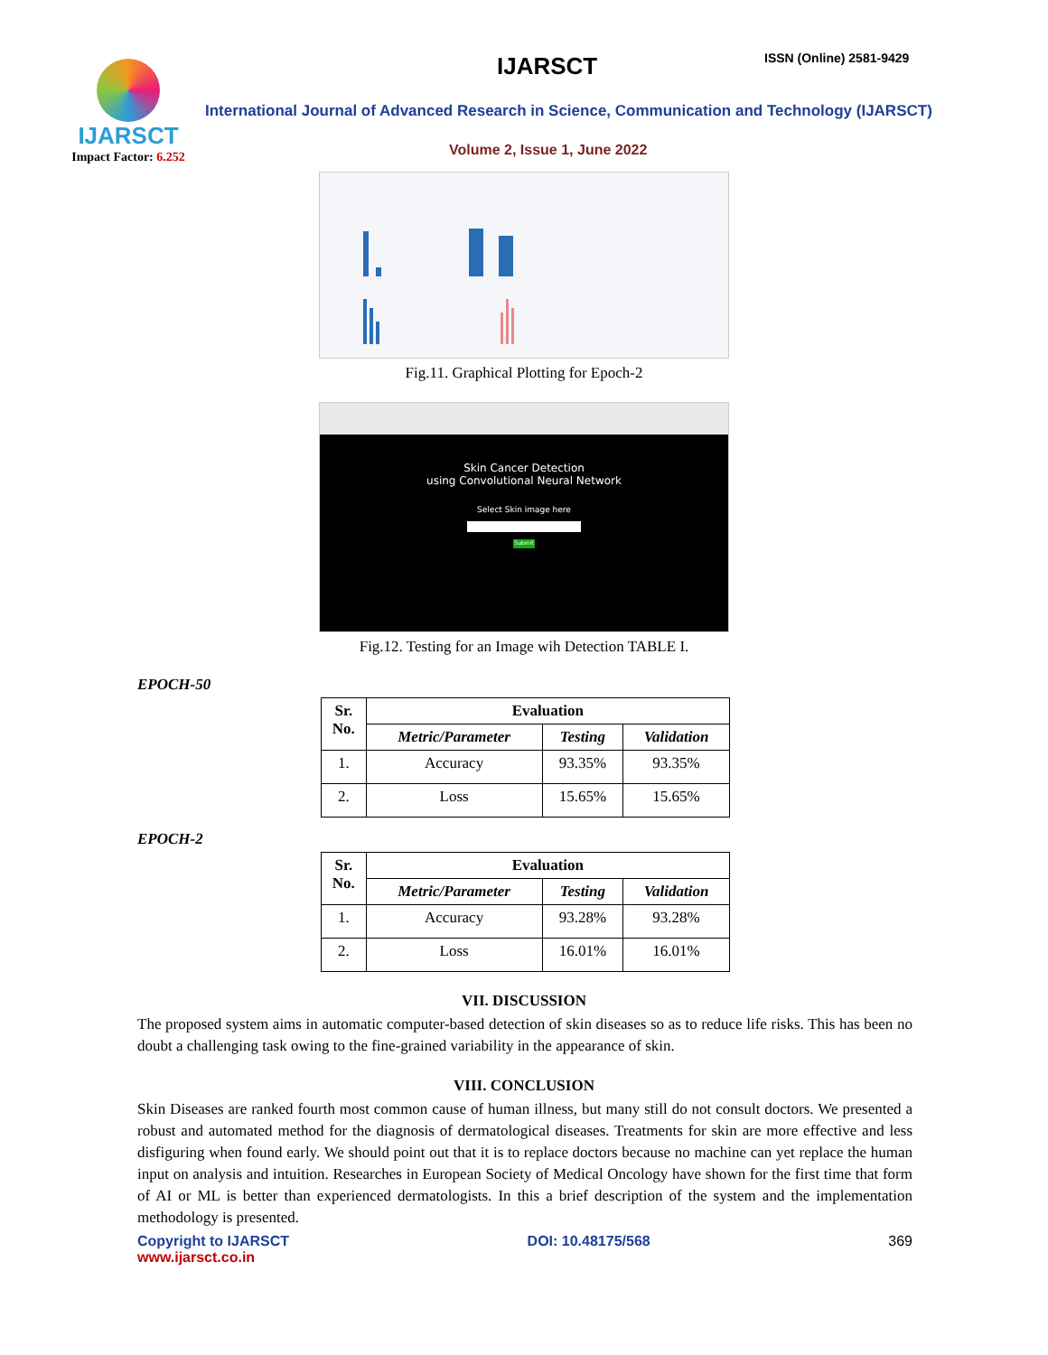IJARSCT
Impact Factor: 6.252
IJARSCT ISSN (Online) 2581-9429
International Journal of Advanced Research in Science, Communication and Technology (IJARSCT)
Volume 2, Issue 1, June 2022
Fig.11. Graphical Plotting for Epoch-2
Skin Cancer Detection
using Convolutional Neural Network
Select Skin image here
Submit
Fig.12. Testing for an Image wih Detection TABLE I.
EPOCH-50
| Sr. No. | Evaluation | | |
| --- | --- | --- | --- |
| | Metric/Parameter | Testing | Validation |
| 1. | Accuracy | 93.35% | 93.35% |
| 2. | Loss | 15.65% | 15.65% |
EPOCH-2
| Sr. No. | Evaluation | | |
| --- | --- | --- | --- |
| | Metric/Parameter | Testing | Validation |
| 1. | Accuracy | 93.28% | 93.28% |
| 2. | Loss | 16.01% | 16.01% |
VII. DISCUSSION
The proposed system aims in automatic computer-based detection of skin diseases so as to reduce life risks. This has been no doubt a challenging task owing to the fine-grained variability in the appearance of skin.
VIII. CONCLUSION
Skin Diseases are ranked fourth most common cause of human illness, but many still do not consult doctors. We presented a robust and automated method for the diagnosis of dermatological diseases. Treatments for skin are more effective and less disfiguring when found early. We should point out that it is to replace doctors because no machine can yet replace the human input on analysis and intuition. Researches in European Society of Medical Oncology have shown for the first time that form of AI or ML is better than experienced dermatologists. In this a brief description of the system and the implementation methodology is presented.
Copyright to IJARSCT
www.ijarsct.co.in
DOI: 10.48175/568 369